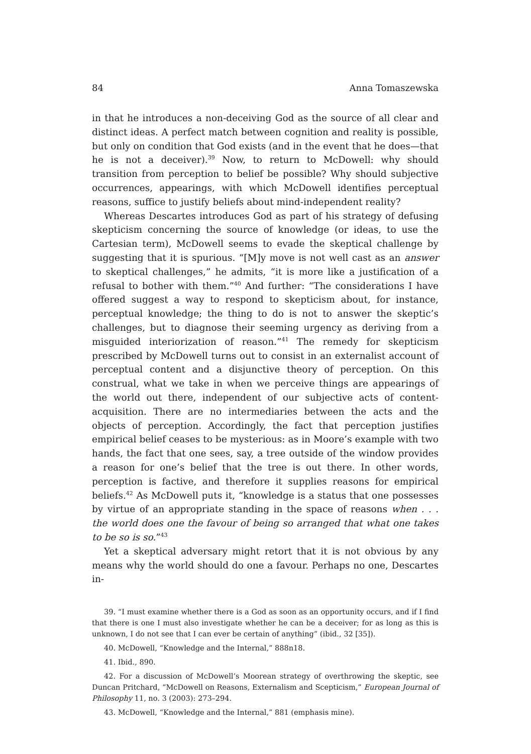84 Anna Tomaszewska
in that he introduces a non-deceiving God as the source of all clear and distinct ideas. A perfect match between cognition and reality is possible, but only on condition that God exists (and in the event that he does—that he is not a deceiver).<sup>39</sup> Now, to return to McDowell: why should transition from perception to belief be possible? Why should subjective occurrences, appearings, with which McDowell identifies perceptual reasons, suffice to justify beliefs about mind-independent reality?
Whereas Descartes introduces God as part of his strategy of defusing skepticism concerning the source of knowledge (or ideas, to use the Cartesian term), McDowell seems to evade the skeptical challenge by suggesting that it is spurious. “[M]y move is not well cast as an answer to skeptical challenges,” he admits, “it is more like a justification of a refusal to bother with them.”<sup>40</sup> And further: “The considerations I have offered suggest a way to respond to skepticism about, for instance, perceptual knowledge; the thing to do is not to answer the skeptic’s challenges, but to diagnose their seeming urgency as deriving from a misguided interiorization of reason.”<sup>41</sup> The remedy for skepticism prescribed by McDowell turns out to consist in an externalist account of perceptual content and a disjunctive theory of perception. On this construal, what we take in when we perceive things are appearings of the world out there, independent of our subjective acts of content-acquisition. There are no intermediaries between the acts and the objects of perception. Accordingly, the fact that perception justifies empirical belief ceases to be mysterious: as in Moore’s example with two hands, the fact that one sees, say, a tree outside of the window provides a reason for one’s belief that the tree is out there. In other words, perception is factive, and therefore it supplies reasons for empirical beliefs.<sup>42</sup> As McDowell puts it, “knowledge is a status that one possesses by virtue of an appropriate standing in the space of reasons when . . . the world does one the favour of being so arranged that what one takes to be so is so.”<sup>43</sup>
Yet a skeptical adversary might retort that it is not obvious by any means why the world should do one a favour. Perhaps no one, Descartes in-
39. “I must examine whether there is a God as soon as an opportunity occurs, and if I find that there is one I must also investigate whether he can be a deceiver; for as long as this is unknown, I do not see that I can ever be certain of anything” (ibid., 32 [35]).
40. McDowell, “Knowledge and the Internal,” 888n18.
41. Ibid., 890.
42. For a discussion of McDowell’s Moorean strategy of overthrowing the skeptic, see Duncan Pritchard, “McDowell on Reasons, Externalism and Scepticism,” European Journal of Philosophy 11, no. 3 (2003): 273–294.
43. McDowell, “Knowledge and the Internal,” 881 (emphasis mine).